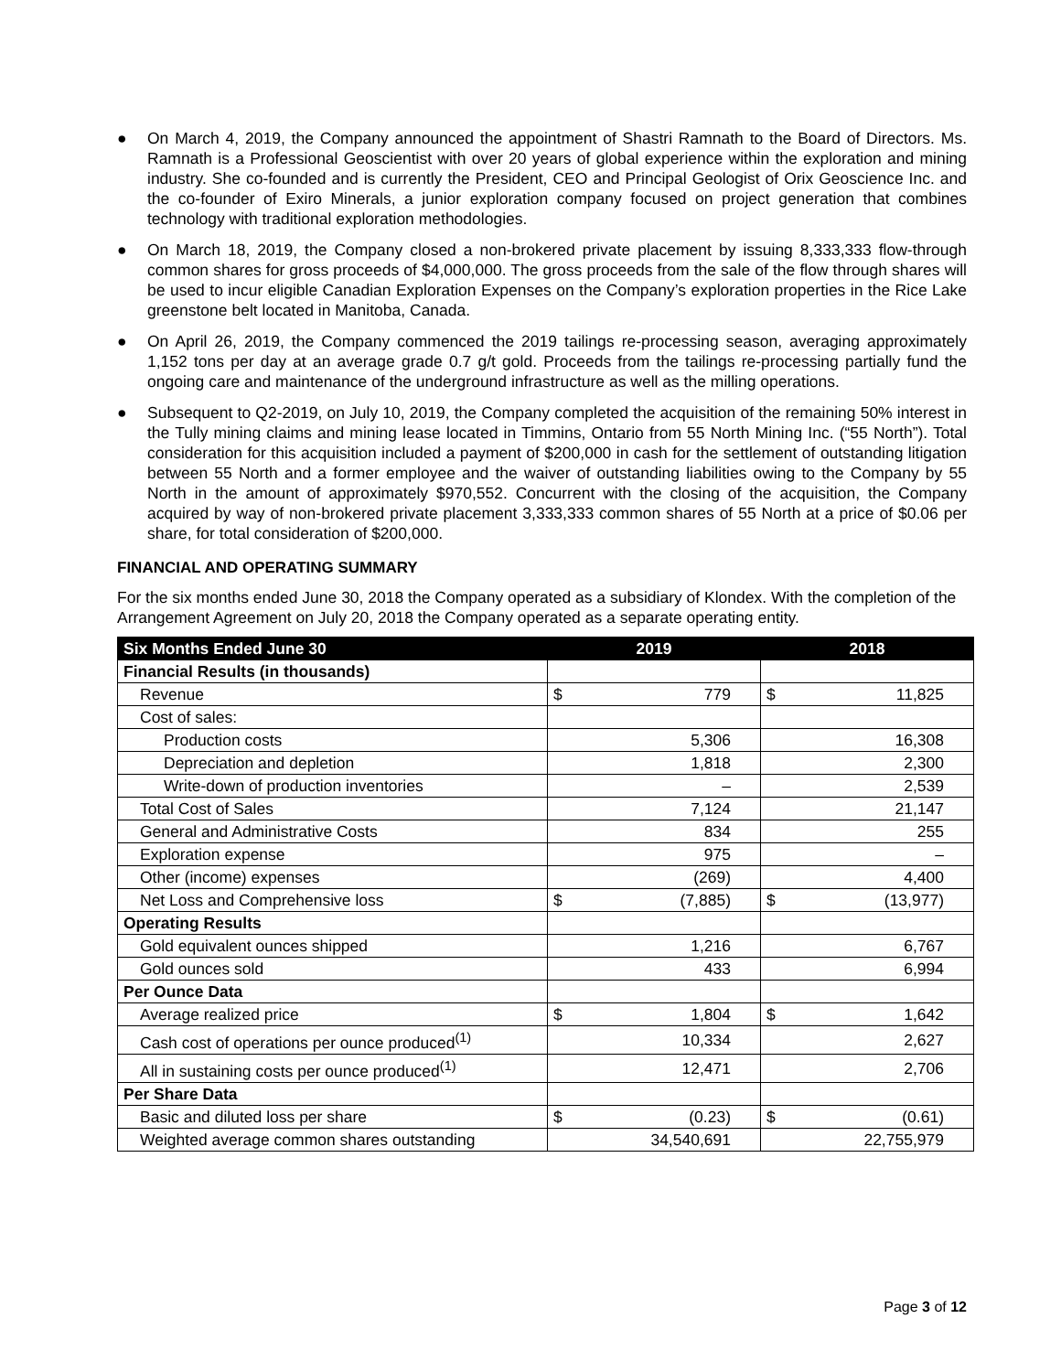● On March 4, 2019, the Company announced the appointment of Shastri Ramnath to the Board of Directors. Ms. Ramnath is a Professional Geoscientist with over 20 years of global experience within the exploration and mining industry. She co-founded and is currently the President, CEO and Principal Geologist of Orix Geoscience Inc. and the co-founder of Exiro Minerals, a junior exploration company focused on project generation that combines technology with traditional exploration methodologies.
● On March 18, 2019, the Company closed a non-brokered private placement by issuing 8,333,333 flow-through common shares for gross proceeds of $4,000,000. The gross proceeds from the sale of the flow through shares will be used to incur eligible Canadian Exploration Expenses on the Company’s exploration properties in the Rice Lake greenstone belt located in Manitoba, Canada.
● On April 26, 2019, the Company commenced the 2019 tailings re-processing season, averaging approximately 1,152 tons per day at an average grade 0.7 g/t gold. Proceeds from the tailings re-processing partially fund the ongoing care and maintenance of the underground infrastructure as well as the milling operations.
● Subsequent to Q2-2019, on July 10, 2019, the Company completed the acquisition of the remaining 50% interest in the Tully mining claims and mining lease located in Timmins, Ontario from 55 North Mining Inc. (“55 North”). Total consideration for this acquisition included a payment of $200,000 in cash for the settlement of outstanding litigation between 55 North and a former employee and the waiver of outstanding liabilities owing to the Company by 55 North in the amount of approximately $970,552. Concurrent with the closing of the acquisition, the Company acquired by way of non-brokered private placement 3,333,333 common shares of 55 North at a price of $0.06 per share, for total consideration of $200,000.
FINANCIAL AND OPERATING SUMMARY
For the six months ended June 30, 2018 the Company operated as a subsidiary of Klondex. With the completion of the Arrangement Agreement on July 20, 2018 the Company operated as a separate operating entity.
| Six Months Ended June 30 | 2019 | 2018 |
| --- | --- | --- |
| Financial Results (in thousands) | | |
| Revenue | $ 779 | $ 11,825 |
| Cost of sales: | | |
| Production costs | 5,306 | 16,308 |
| Depreciation and depletion | 1,818 | 2,300 |
| Write-down of production inventories | – | 2,539 |
| Total Cost of Sales | 7,124 | 21,147 |
| General and Administrative Costs | 834 | 255 |
| Exploration expense | 975 | – |
| Other (income) expenses | (269) | 4,400 |
| Net Loss and Comprehensive loss | $ (7,885) | $ (13,977) |
| Operating Results | | |
| Gold equivalent ounces shipped | 1,216 | 6,767 |
| Gold ounces sold | 433 | 6,994 |
| Per Ounce Data | | |
| Average realized price | $ 1,804 | $ 1,642 |
| Cash cost of operations per ounce produced<sup>(1)</sup> | 10,334 | 2,627 |
| All in sustaining costs per ounce produced<sup>(1)</sup> | 12,471 | 2,706 |
| Per Share Data | | |
| Basic and diluted loss per share | $ (0.23) | $ (0.61) |
| Weighted average common shares outstanding | 34,540,691 | 22,755,979 |
Page 3 of 12